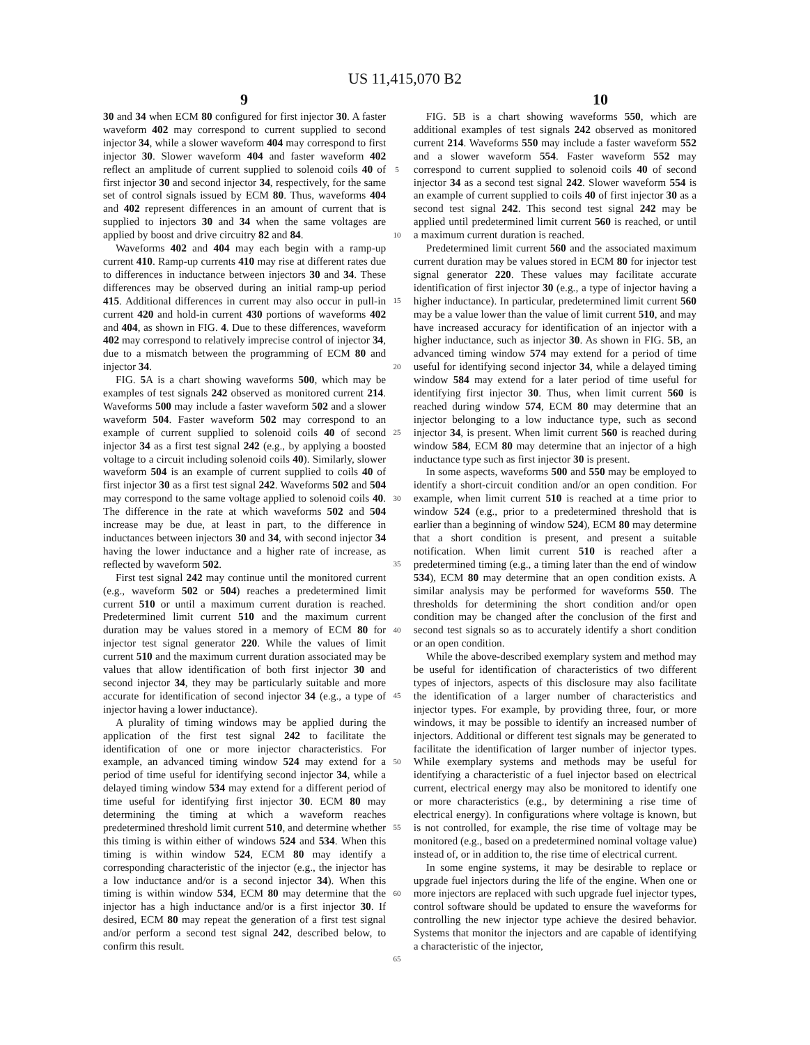US 11,415,070 B2
9 10
30 and 34 when ECM 80 configured for first injector 30. A faster waveform 402 may correspond to current supplied to second injector 34, while a slower waveform 404 may correspond to first injector 30. Slower waveform 404 and faster waveform 402 reflect an amplitude of current supplied to solenoid coils 40 of first injector 30 and second injector 34, respectively, for the same set of control signals issued by ECM 80. Thus, waveforms 404 and 402 represent differences in an amount of current that is supplied to injectors 30 and 34 when the same voltages are applied by boost and drive circuitry 82 and 84.
Waveforms 402 and 404 may each begin with a ramp-up current 410. Ramp-up currents 410 may rise at different rates due to differences in inductance between injectors 30 and 34. These differences may be observed during an initial ramp-up period 415. Additional differences in current may also occur in pull-in current 420 and hold-in current 430 portions of waveforms 402 and 404, as shown in FIG. 4. Due to these differences, waveform 402 may correspond to relatively imprecise control of injector 34, due to a mismatch between the programming of ECM 80 and injector 34.
FIG. 5 A is a chart showing waveforms 500, which may be examples of test signals 242 observed as monitored current 214. Waveforms 500 may include a faster waveform 502 and a slower waveform 504. Faster waveform 502 may correspond to an example of current supplied to solenoid coils 40 of second injector 34 as a first test signal 242 (e.g., by applying a boosted voltage to a circuit including solenoid coils 40). Similarly, slower waveform 504 is an example of current supplied to coils 40 of first injector 30 as a first test signal 242. Waveforms 502 and 504 may correspond to the same voltage applied to solenoid coils 40. The difference in the rate at which waveforms 502 and 504 increase may be due, at least in part, to the difference in inductances between injectors 30 and 34, with second injector 34 having the lower inductance and a higher rate of increase, as reflected by waveform 502.
First test signal 242 may continue until the monitored current (e.g., waveform 502 or 504) reaches a predetermined limit current 510 or until a maximum current duration is reached. Predetermined limit current 510 and the maximum current duration may be values stored in a memory of ECM 80 for injector test signal generator 220. While the values of limit current 510 and the maximum current duration associated may be values that allow identification of both first injector 30 and second injector 34, they may be particularly suitable and more accurate for identification of second injector 34 (e.g., a type of injector having a lower inductance).
A plurality of timing windows may be applied during the application of the first test signal 242 to facilitate the identification of one or more injector characteristics. For example, an advanced timing window 524 may extend for a period of time useful for identifying second injector 34, while a delayed timing window 534 may extend for a different period of time useful for identifying first injector 30. ECM 80 may determining the timing at which a waveform reaches predetermined threshold limit current 510, and determine whether this timing is within either of windows 524 and 534. When this timing is within window 524, ECM 80 may identify a corresponding characteristic of the injector (e.g., the injector has a low inductance and/or is a second injector 34). When this timing is within window 534, ECM 80 may determine that the injector has a high inductance and/or is a first injector 30. If desired, ECM 80 may repeat the generation of a first test signal and/or perform a second test signal 242, described below, to confirm this result.
5
10
15
20
25
30
35
40
45
50
55
60
65
FIG. 5 B is a chart showing waveforms 550, which are additional examples of test signals 242 observed as monitored current 214. Waveforms 550 may include a faster waveform 552 and a slower waveform 554. Faster waveform 552 may correspond to current supplied to solenoid coils 40 of second injector 34 as a second test signal 242. Slower waveform 554 is an example of current supplied to coils 40 of first injector 30 as a second test signal 242. This second test signal 242 may be applied until predetermined limit current 560 is reached, or until a maximum current duration is reached.
Predetermined limit current 560 and the associated maximum current duration may be values stored in ECM 80 for injector test signal generator 220. These values may facilitate accurate identification of first injector 30 (e.g., a type of injector having a higher inductance). In particular, predetermined limit current 560 may be a value lower than the value of limit current 510, and may have increased accuracy for identification of an injector with a higher inductance, such as injector 30. As shown in FIG. 5 B, an advanced timing window 574 may extend for a period of time useful for identifying second injector 34, while a delayed timing window 584 may extend for a later period of time useful for identifying first injector 30. Thus, when limit current 560 is reached during window 574, ECM 80 may determine that an injector belonging to a low inductance type, such as second injector 34, is present. When limit current 560 is reached during window 584, ECM 80 may determine that an injector of a high inductance type such as first injector 30 is present.
In some aspects, waveforms 500 and 550 may be employed to identify a short-circuit condition and/or an open condition. For example, when limit current 510 is reached at a time prior to window 524 (e.g., prior to a predetermined threshold that is earlier than a beginning of window 524), ECM 80 may determine that a short condition is present, and present a suitable notification. When limit current 510 is reached after a predetermined timing (e.g., a timing later than the end of window 534), ECM 80 may determine that an open condition exists. A similar analysis may be performed for waveforms 550. The thresholds for determining the short condition and/or open condition may be changed after the conclusion of the first and second test signals so as to accurately identify a short condition or an open condition.
While the above-described exemplary system and method may be useful for identification of characteristics of two different types of injectors, aspects of this disclosure may also facilitate the identification of a larger number of characteristics and injector types. For example, by providing three, four, or more windows, it may be possible to identify an increased number of injectors. Additional or different test signals may be generated to facilitate the identification of larger number of injector types. While exemplary systems and methods may be useful for identifying a characteristic of a fuel injector based on electrical current, electrical energy may also be monitored to identify one or more characteristics (e.g., by determining a rise time of electrical energy). In configurations where voltage is known, but is not controlled, for example, the rise time of voltage may be monitored (e.g., based on a predetermined nominal voltage value) instead of, or in addition to, the rise time of electrical current.
In some engine systems, it may be desirable to replace or upgrade fuel injectors during the life of the engine. When one or more injectors are replaced with such upgrade fuel injector types, control software should be updated to ensure the waveforms for controlling the new injector type achieve the desired behavior. Systems that monitor the injectors and are capable of identifying a characteristic of the injector,